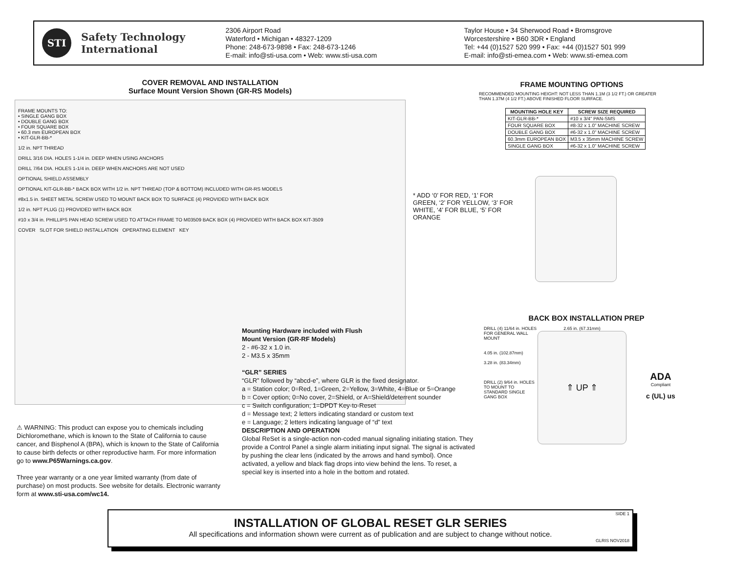STI
Safety Technology
International
2306 Airport Road
Waterford • Michigan • 48327-1209
Phone: 248-673-9898 • Fax: 248-673-1246
E-mail: info@sti-usa.com • Web: www.sti-usa.com
Taylor House • 34 Sherwood Road • Bromsgrove
Worcestershire • B60 3DR • England
Tel: +44 (0)1527 520 999 • Fax: +44 (0)1527 501 999
E-mail: info@sti-emea.com • Web: www.sti-emea.com
COVER REMOVAL AND INSTALLATION
Surface Mount Version Shown (GR-RS Models)
FRAME MOUNTS TO:
• SINGLE GANG BOX
• DOUBLE GANG BOX
• FOUR SQUARE BOX
• 60.3 mm EUROPEAN BOX
• KIT-GLR-BB-*
1/2 in. NPT THREAD
DRILL 3/16 DIA. HOLES 1-1/4 in. DEEP WHEN USING ANCHORS
DRILL 7/64 DIA. HOLES 1-1/4 in. DEEP WHEN ANCHORS ARE NOT USED
OPTIONAL SHIELD ASSEMBLY
OPTIONAL KIT-GLR-BB-* BACK BOX WITH 1/2 in. NPT THREAD (TOP & BOTTOM) INCLUDED WITH GR-RS MODELS
#8x1.5 in. SHEET METAL SCREW USED TO MOUNT BACK BOX TO SURFACE (4) PROVIDED WITH BACK BOX
1/2 in. NPT PLUG (1) PROVIDED WITH BACK BOX
#10 x 3/4 in. PHILLIPS PAN HEAD SCREW USED TO ATTACH FRAME TO M03509 BACK BOX (4) PROVIDED WITH BACK BOX KIT-3509
COVER SLOT FOR SHIELD INSTALLATION OPERATING ELEMENT KEY
Mounting Hardware included with Flush
Mount Version (GR-RF Models)
2 - #6-32 x 1.0 in.
2 - M3.5 x 35mm
“GLR” SERIES
“GLR” followed by “abcd-e”, where GLR is the fixed designator.
a = Station color; 0=Red, 1=Green, 2=Yellow, 3=White, 4=Blue or 5=Orange
b = Cover option; 0=No cover, 2=Shield, or A=Shield/deterrent sounder
c = Switch configuration; 1=DPDT Key-to-Reset
d = Message text; 2 letters indicating standard or custom text
e = Language; 2 letters indicating language of “d” text
DESCRIPTION AND OPERATION
Global ReSet is a single-action non-coded manual signaling initiating station. They provide a Control Panel a single alarm initiating input signal. The signal is activated by pushing the clear lens (indicated by the arrows and hand symbol). Once activated, a yellow and black flag drops into view behind the lens. To reset, a special key is inserted into a hole in the bottom and rotated.
⚠ WARNING: This product can expose you to chemicals including Dichloromethane, which is known to the State of California to cause cancer, and Bisphenol A (BPA), which is known to the State of California to cause birth defects or other reproductive harm. For more information go to www.P65Warnings.ca.gov.
Three year warranty or a one year limited warranty (from date of purchase) on most products. See website for details. Electronic warranty form at www.sti-usa.com/wc14.
FRAME MOUNTING OPTIONS
RECOMMENDED MOUNTING HEIGHT: NOT LESS THAN 1.1M (3 1/2 FT.) OR GREATER THAN 1.37M (4 1/2 FT.) ABOVE FINISHED FLOOR SURFACE.
| MOUNTING HOLE KEY | SCREW SIZE REQUIRED |
| --- | --- |
| KIT-GLR-BB-* | #10 x 3/4” PAN-SMS |
| FOUR SQUARE BOX | #8-32 x 1.0” MACHINE SCREW |
| DOUBLE GANG BOX | #6-32 x 1.0” MACHINE SCREW |
| 60.3mm EUROPEAN BOX | M3.5 x 35mm MACHINE SCREW |
| SINGLE GANG BOX | #6-32 x 1.0” MACHINE SCREW |
* ADD ‘0’ FOR RED, ‘1’ FOR GREEN, ‘2’ FOR YELLOW, ‘3’ FOR WHITE, ‘4’ FOR BLUE, ‘5’ FOR ORANGE
BACK BOX INSTALLATION PREP
DRILL (4) 11/64 in. HOLES FOR GENERAL WALL MOUNT
4.05 in. (102.87mm)
3.28 in. (83.34mm)
DRILL (2) 9/64 in. HOLES TO MOUNT TO STANDARD SINGLE GANG BOX
2.65 in. (67.31mm)
⇑ UP ⇑
ADA
Compliant
c (UL) us
SIDE 1
INSTALLATION OF GLOBAL RESET GLR SERIES
All specifications and information shown were current as of publication and are subject to change without notice.
GLRIS NOV2018